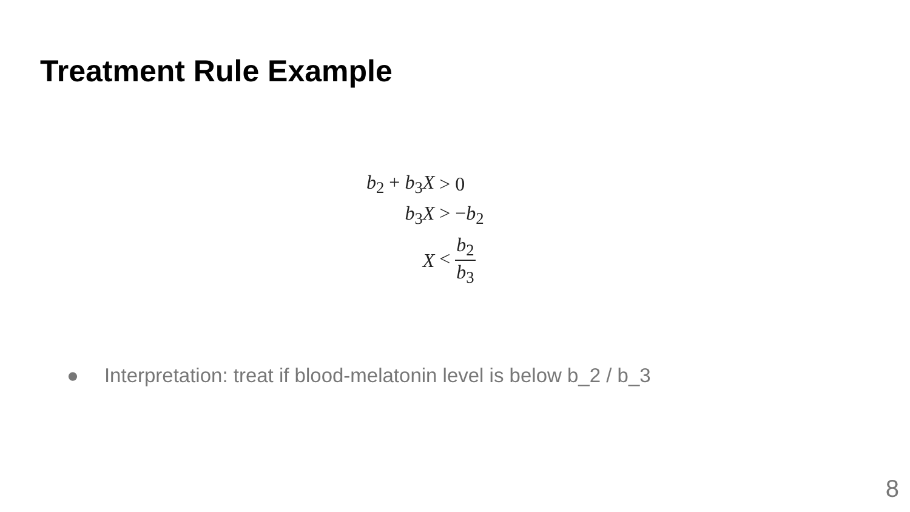Treatment Rule Example
| b<sub>2</sub> + b<sub>3</sub> X | > 0 |
| b<sub>3</sub> X | > − b<sub>2</sub> |
| X | < b<sub>2</sub> b<sub>3</sub> |
● Interpretation: treat if blood-melatonin level is below b_2 / b_3
8